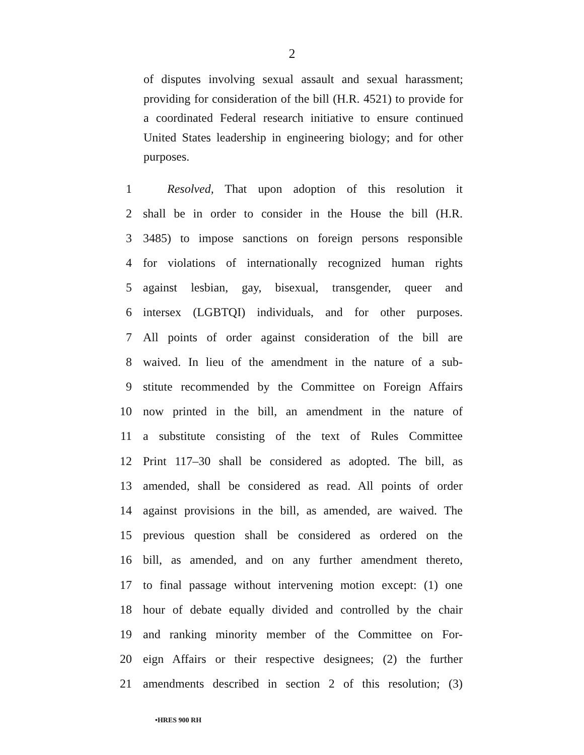2
of disputes involving sexual assault and sexual harassment; providing for consideration of the bill (H.R. 4521) to provide for a coordinated Federal research initiative to ensure continued United States leadership in engineering biology; and for other purposes.
1  Resolved, That upon adoption of this resolution it
2 shall be in order to consider in the House the bill (H.R.
3 3485) to impose sanctions on foreign persons responsible
4 for violations of internationally recognized human rights
5 against lesbian, gay, bisexual, transgender, queer and
6 intersex (LGBTQI) individuals, and for other purposes.
7 All points of order against consideration of the bill are
8 waived. In lieu of the amendment in the nature of a sub-
9 stitute recommended by the Committee on Foreign Affairs
10 now printed in the bill, an amendment in the nature of
11 a substitute consisting of the text of Rules Committee
12 Print 117–30 shall be considered as adopted. The bill, as
13 amended, shall be considered as read. All points of order
14 against provisions in the bill, as amended, are waived. The
15 previous question shall be considered as ordered on the
16 bill, as amended, and on any further amendment thereto,
17 to final passage without intervening motion except: (1) one
18 hour of debate equally divided and controlled by the chair
19 and ranking minority member of the Committee on For-
20 eign Affairs or their respective designees; (2) the further
21 amendments described in section 2 of this resolution; (3)
•HRES 900 RH